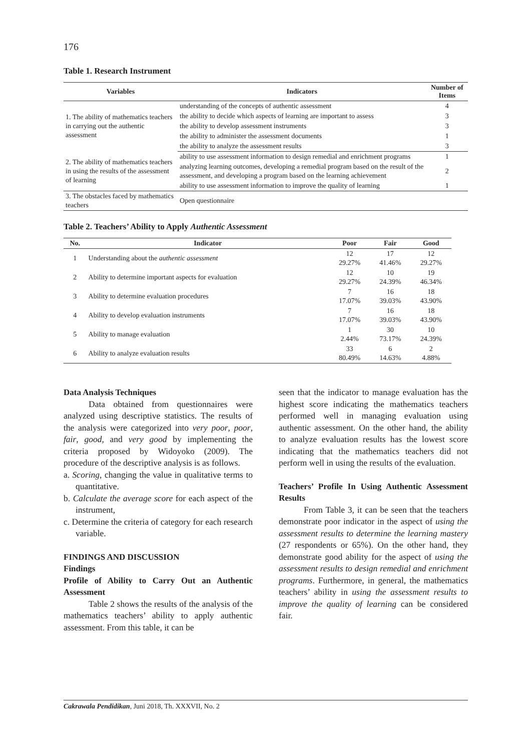176
Table 1. Research Instrument
| Variables | Indicators | Number of Items |
| --- | --- | --- |
| 1. The ability of mathematics teachers in carrying out the authentic assessment | understanding of the concepts of authentic assessment | 4 |
| | the ability to decide which aspects of learning are important to assess | 3 |
| | the ability to develop assessment instruments | 3 |
| | the ability to administer the assessment documents | 1 |
| | the ability to analyze the assessment results | 3 |
| 2. The ability of mathematics teachers in using the results of the assessment of learning | ability to use assessment information to design remedial and enrichment programs | 1 |
| | analyzing learning outcomes, developing a remedial program based on the result of the assessment, and developing a program based on the learning achievement | 2 |
| | ability to use assessment information to improve the quality of learning | 1 |
| 3. The obstacles faced by mathematics teachers | Open questionnaire | |
Table 2. Teachers’ Ability to Apply Authentic Assessment
| No. | Indicator | Poor | Fair | Good |
| --- | --- | --- | --- | --- |
| 1 | Understanding about the authentic assessment | 12 29.27% | 17 41.46% | 12 29.27% |
| 2 | Ability to determine important aspects for evaluation | 12 29.27% | 10 24.39% | 19 46.34% |
| 3 | Ability to determine evaluation procedures | 7 17.07% | 16 39.03% | 18 43.90% |
| 4 | Ability to develop evaluation instruments | 7 17.07% | 16 39.03% | 18 43.90% |
| 5 | Ability to manage evaluation | 1 2.44% | 30 73.17% | 10 24.39% |
| 6 | Ability to analyze evaluation results | 33 80.49% | 6 14.63% | 2 4.88% |
Data Analysis Techniques
Data obtained from questionnaires were analyzed using descriptive statistics. The results of the analysis were categorized into very poor, poor, fair, good, and very good by implementing the criteria proposed by Widoyoko (2009). The procedure of the descriptive analysis is as follows.
a. Scoring, changing the value in qualitative terms to quantitative.
b. Calculate the average score for each aspect of the instrument,
c. Determine the criteria of category for each research variable.
FINDINGS AND DISCUSSION
Findings
Profile of Ability to Carry Out an Authentic Assessment
Table 2 shows the results of the analysis of the mathematics teachers’ ability to apply authentic assessment. From this table, it can be
seen that the indicator to manage evaluation has the highest score indicating the mathematics teachers performed well in managing evaluation using authentic assessment. On the other hand, the ability to analyze evaluation results has the lowest score indicating that the mathematics teachers did not perform well in using the results of the evaluation.
Teachers’ Profile In Using Authentic Assessment Results
From Table 3, it can be seen that the teachers demonstrate poor indicator in the aspect of using the assessment results to determine the learning mastery (27 respondents or 65%). On the other hand, they demonstrate good ability for the aspect of using the assessment results to design remedial and enrichment programs. Furthermore, in general, the mathematics teachers’ ability in using the assessment results to improve the quality of learning can be considered fair.
Cakrawala Pendidikan, Juni 2018, Th. XXXVII, No. 2